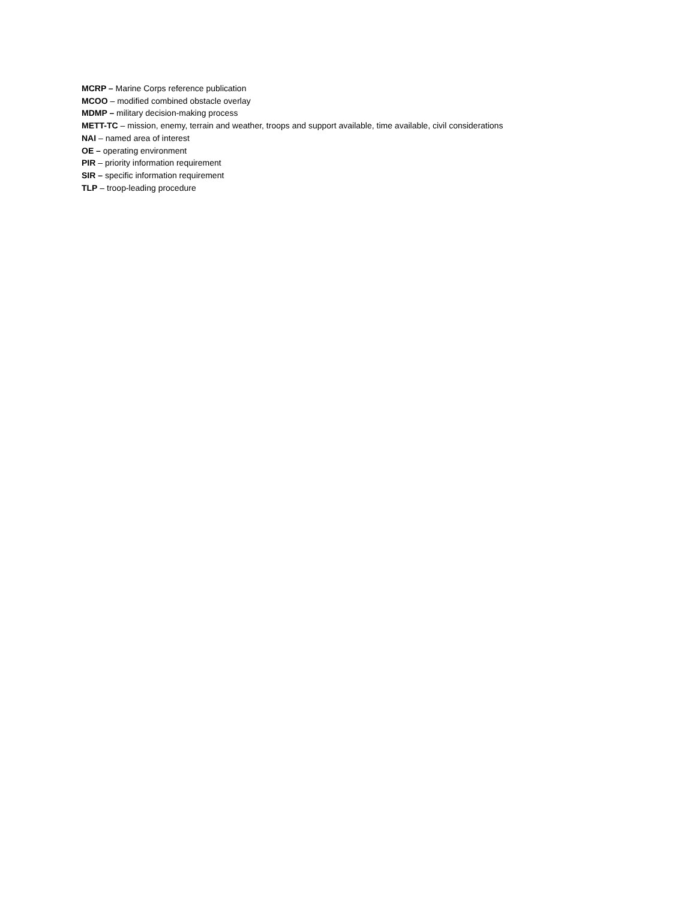MCRP – Marine Corps reference publication
MCOO – modified combined obstacle overlay
MDMP – military decision-making process
METT-TC – mission, enemy, terrain and weather, troops and support available, time available, civil considerations
NAI – named area of interest
OE – operating environment
PIR – priority information requirement
SIR – specific information requirement
TLP – troop-leading procedure